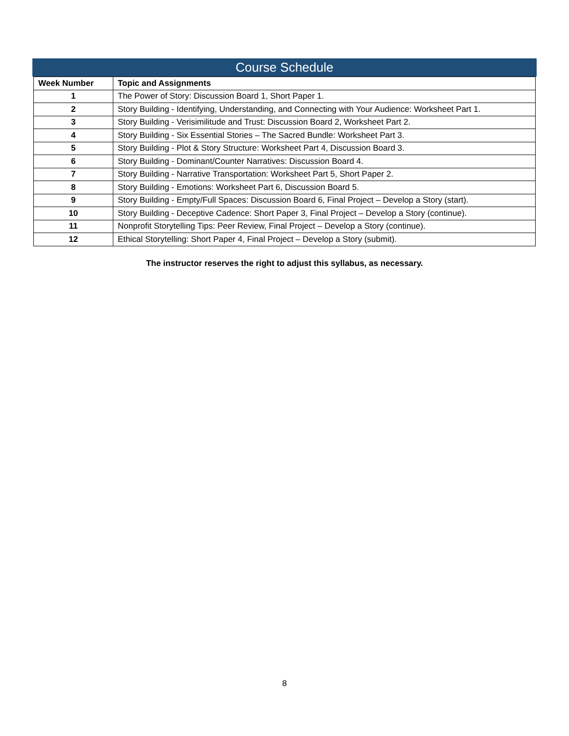Course Schedule
| Week Number | Topic and Assignments |
| --- | --- |
| 1 | The Power of Story: Discussion Board 1, Short Paper 1. |
| 2 | Story Building - Identifying, Understanding, and Connecting with Your Audience: Worksheet Part 1. |
| 3 | Story Building - Verisimilitude and Trust: Discussion Board 2, Worksheet Part 2. |
| 4 | Story Building - Six Essential Stories – The Sacred Bundle: Worksheet Part 3. |
| 5 | Story Building - Plot & Story Structure: Worksheet Part 4, Discussion Board 3. |
| 6 | Story Building - Dominant/Counter Narratives: Discussion Board 4. |
| 7 | Story Building - Narrative Transportation: Worksheet Part 5, Short Paper 2. |
| 8 | Story Building - Emotions: Worksheet Part 6, Discussion Board 5. |
| 9 | Story Building - Empty/Full Spaces: Discussion Board 6, Final Project – Develop a Story (start). |
| 10 | Story Building - Deceptive Cadence: Short Paper 3, Final Project – Develop a Story (continue). |
| 11 | Nonprofit Storytelling Tips: Peer Review, Final Project – Develop a Story (continue). |
| 12 | Ethical Storytelling: Short Paper 4, Final Project – Develop a Story (submit). |
The instructor reserves the right to adjust this syllabus, as necessary.
8